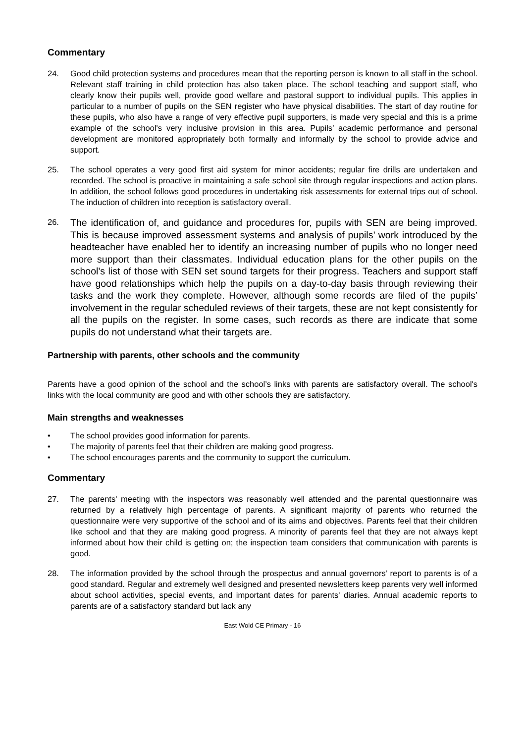Commentary
24. Good child protection systems and procedures mean that the reporting person is known to all staff in the school. Relevant staff training in child protection has also taken place. The school teaching and support staff, who clearly know their pupils well, provide good welfare and pastoral support to individual pupils. This applies in particular to a number of pupils on the SEN register who have physical disabilities. The start of day routine for these pupils, who also have a range of very effective pupil supporters, is made very special and this is a prime example of the school's very inclusive provision in this area. Pupils’ academic performance and personal development are monitored appropriately both formally and informally by the school to provide advice and support.
25. The school operates a very good first aid system for minor accidents; regular fire drills are undertaken and recorded. The school is proactive in maintaining a safe school site through regular inspections and action plans. In addition, the school follows good procedures in undertaking risk assessments for external trips out of school. The induction of children into reception is satisfactory overall.
26.
The identification of, and guidance and procedures for, pupils with SEN are being improved. This is because improved assessment systems and analysis of pupils’ work introduced by the headteacher have enabled her to identify an increasing number of pupils who no longer need more support than their classmates. Individual education plans for the other pupils on the school’s list of those with SEN set sound targets for their progress. Teachers and support staff have good relationships which help the pupils on a day-to-day basis through reviewing their tasks and the work they complete. However, although some records are filed of the pupils’ involvement in the regular scheduled reviews of their targets, these are not kept consistently for all the pupils on the register. In some cases, such records as there are indicate that some pupils do not understand what their targets are.
Partnership with parents, other schools and the community
Parents have a good opinion of the school and the school’s links with parents are satisfactory overall. The school's links with the local community are good and with other schools they are satisfactory.
Main strengths and weaknesses
• The school provides good information for parents.
• The majority of parents feel that their children are making good progress.
• The school encourages parents and the community to support the curriculum.
Commentary
27. The parents' meeting with the inspectors was reasonably well attended and the parental questionnaire was returned by a relatively high percentage of parents. A significant majority of parents who returned the questionnaire were very supportive of the school and of its aims and objectives. Parents feel that their children like school and that they are making good progress. A minority of parents feel that they are not always kept informed about how their child is getting on; the inspection team considers that communication with parents is good.
28. The information provided by the school through the prospectus and annual governors’ report to parents is of a good standard. Regular and extremely well designed and presented newsletters keep parents very well informed about school activities, special events, and important dates for parents' diaries. Annual academic reports to parents are of a satisfactory standard but lack any
East Wold CE Primary - 16